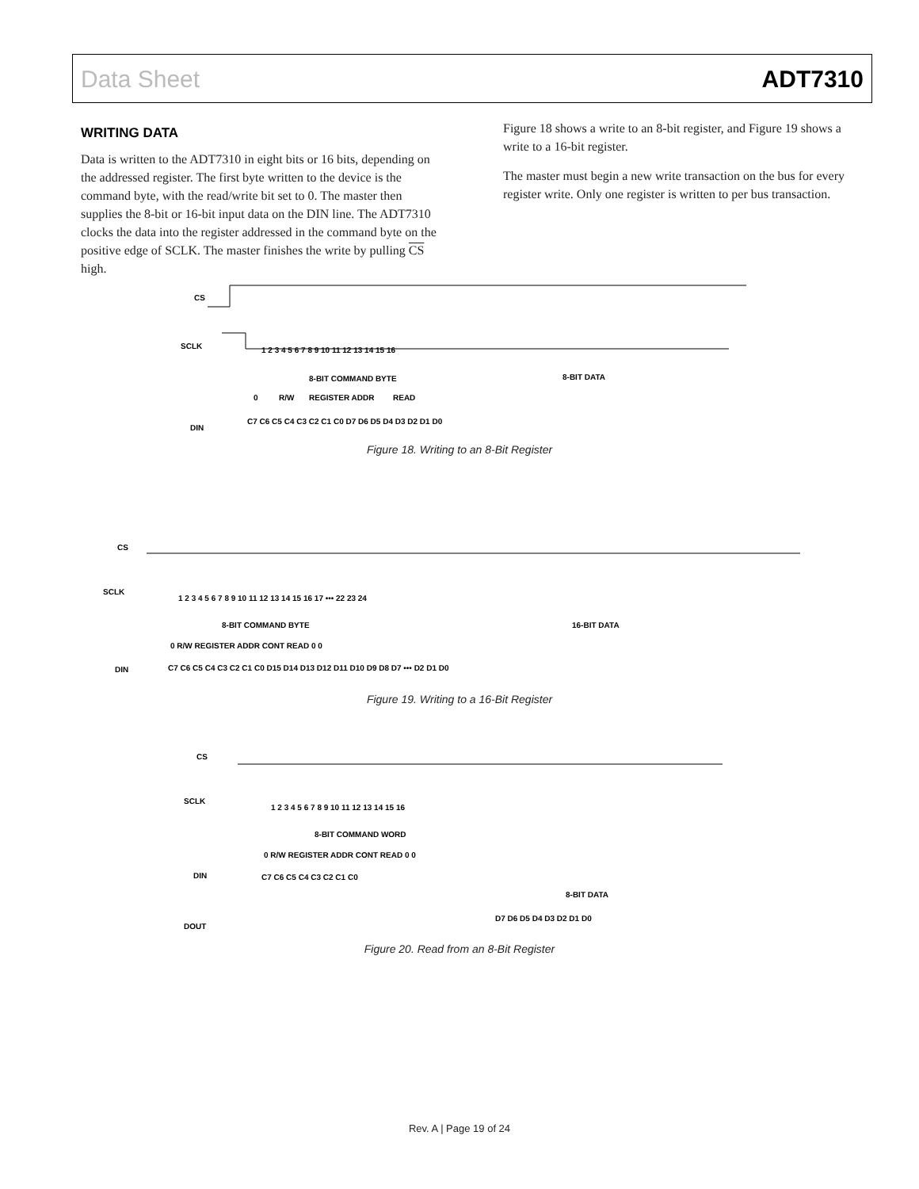Data Sheet ADT7310
WRITING DATA
Data is written to the ADT7310 in eight bits or 16 bits, depending on the addressed register. The first byte written to the device is the command byte, with the read/write bit set to 0. The master then supplies the 8-bit or 16-bit input data on the DIN line. The ADT7310 clocks the data into the register addressed in the command byte on the positive edge of SCLK. The master finishes the write by pulling CS high.
Figure 18 shows a write to an 8-bit register, and Figure 19 shows a write to a 16-bit register.
The master must begin a new write transaction on the bus for every register write. Only one register is written to per bus transaction.
CS
SCLK
DIN
8-BIT COMMAND BYTE
8-BIT DATA
0
R/W
REGISTER ADDR
READ
C7 C6 C5 C4 C3 C2 C1 C0 D7 D6 D5 D4 D3 D2 D1 D0
1 2 3 4 5 6 7 8 9 10 11 12 13 14 15 16
Figure 18. Writing to an 8-Bit Register
CS
SCLK
DIN
8-BIT COMMAND BYTE
16-BIT DATA
0 R/W REGISTER ADDR CONT READ 0 0
C7 C6 C5 C4 C3 C2 C1 C0 D15 D14 D13 D12 D11 D10 D9 D8 D7 ••• D2 D1 D0
1 2 3 4 5 6 7 8 9 10 11 12 13 14 15 16 17 ••• 22 23 24
Figure 19. Writing to a 16-Bit Register
CS
SCLK
DIN
DOUT
8-BIT COMMAND WORD
8-BIT DATA
0 R/W REGISTER ADDR CONT READ 0 0
C7 C6 C5 C4 C3 C2 C1 C0
D7 D6 D5 D4 D3 D2 D1 D0
1 2 3 4 5 6 7 8 9 10 11 12 13 14 15 16
Figure 20. Read from an 8-Bit Register
Rev. A | Page 19 of 24